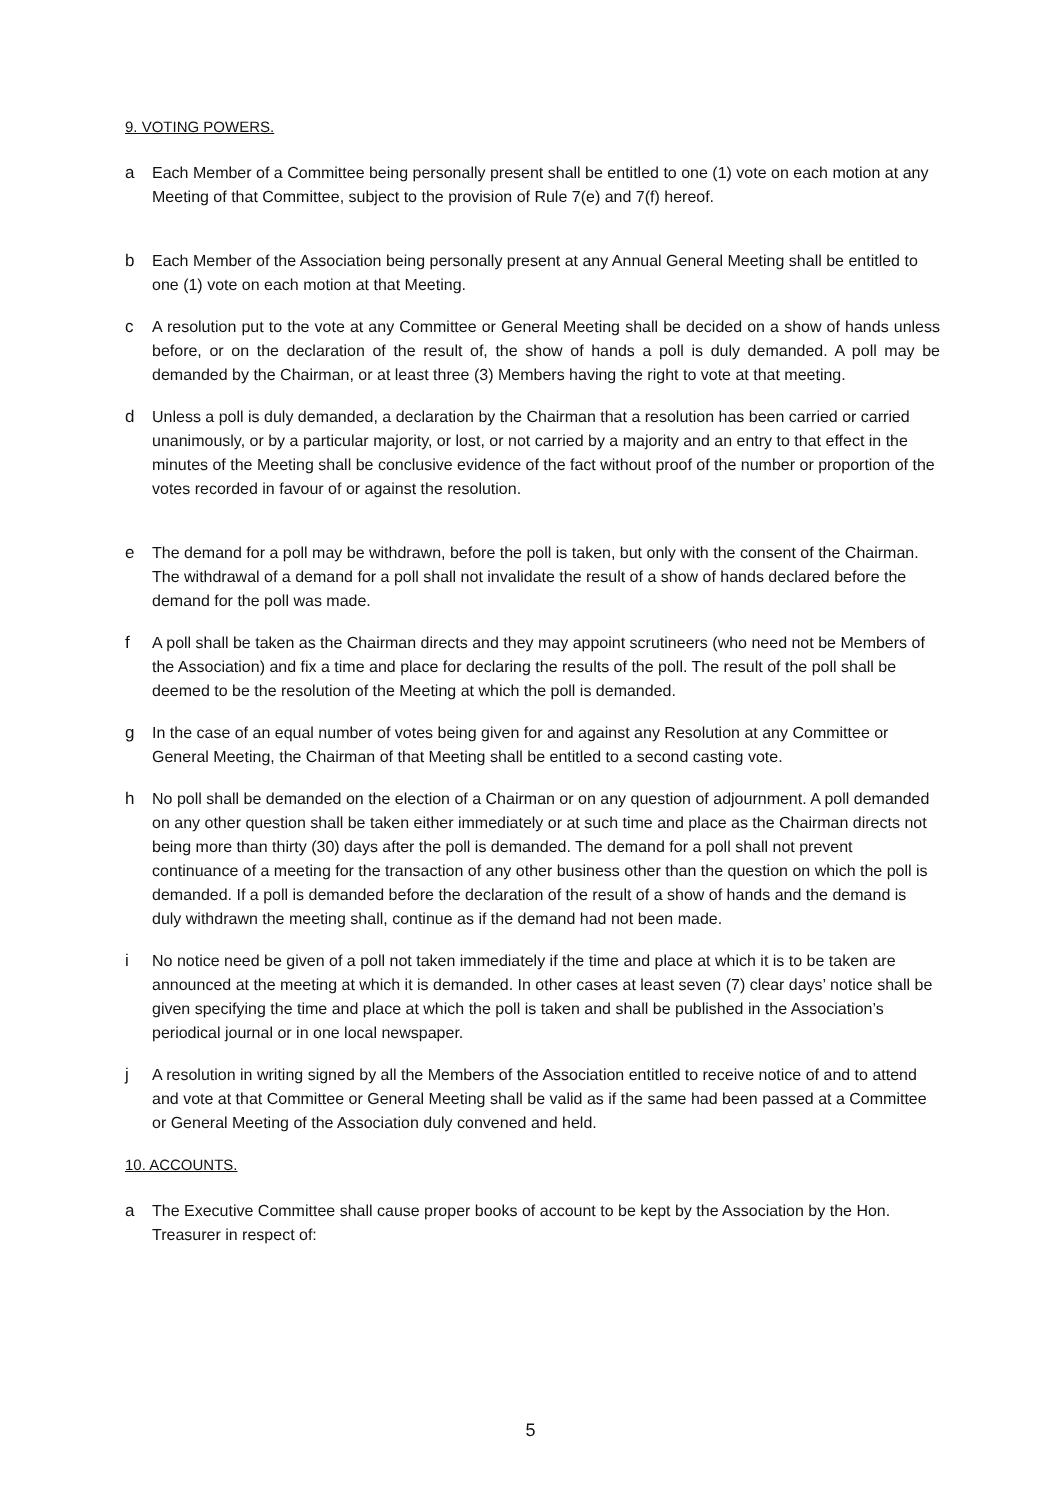9. VOTING POWERS.
a Each Member of a Committee being personally present shall be entitled to one (1) vote on each motion at any Meeting of that Committee, subject to the provision of Rule 7(e) and 7(f) hereof.
b Each Member of the Association being personally present at any Annual General Meeting shall be entitled to one (1) vote on each motion at that Meeting.
c A resolution put to the vote at any Committee or General Meeting shall be decided on a show of hands unless before, or on the declaration of the result of, the show of hands a poll is duly demanded. A poll may be demanded by the Chairman, or at least three (3) Members having the right to vote at that meeting.
d Unless a poll is duly demanded, a declaration by the Chairman that a resolution has been carried or carried unanimously, or by a particular majority, or lost, or not carried by a majority and an entry to that effect in the minutes of the Meeting shall be conclusive evidence of the fact without proof of the number or proportion of the votes recorded in favour of or against the resolution.
e The demand for a poll may be withdrawn, before the poll is taken, but only with the consent of the Chairman. The withdrawal of a demand for a poll shall not invalidate the result of a show of hands declared before the demand for the poll was made.
f A poll shall be taken as the Chairman directs and they may appoint scrutineers (who need not be Members of the Association) and fix a time and place for declaring the results of the poll. The result of the poll shall be deemed to be the resolution of the Meeting at which the poll is demanded.
g In the case of an equal number of votes being given for and against any Resolution at any Committee or General Meeting, the Chairman of that Meeting shall be entitled to a second casting vote.
h No poll shall be demanded on the election of a Chairman or on any question of adjournment. A poll demanded on any other question shall be taken either immediately or at such time and place as the Chairman directs not being more than thirty (30) days after the poll is demanded. The demand for a poll shall not prevent continuance of a meeting for the transaction of any other business other than the question on which the poll is demanded. If a poll is demanded before the declaration of the result of a show of hands and the demand is duly withdrawn the meeting shall, continue as if the demand had not been made.
i No notice need be given of a poll not taken immediately if the time and place at which it is to be taken are announced at the meeting at which it is demanded. In other cases at least seven (7) clear days’ notice shall be given specifying the time and place at which the poll is taken and shall be published in the Association’s periodical journal or in one local newspaper.
j A resolution in writing signed by all the Members of the Association entitled to receive notice of and to attend and vote at that Committee or General Meeting shall be valid as if the same had been passed at a Committee or General Meeting of the Association duly convened and held.
10. ACCOUNTS.
a The Executive Committee shall cause proper books of account to be kept by the Association by the Hon. Treasurer in respect of:
5